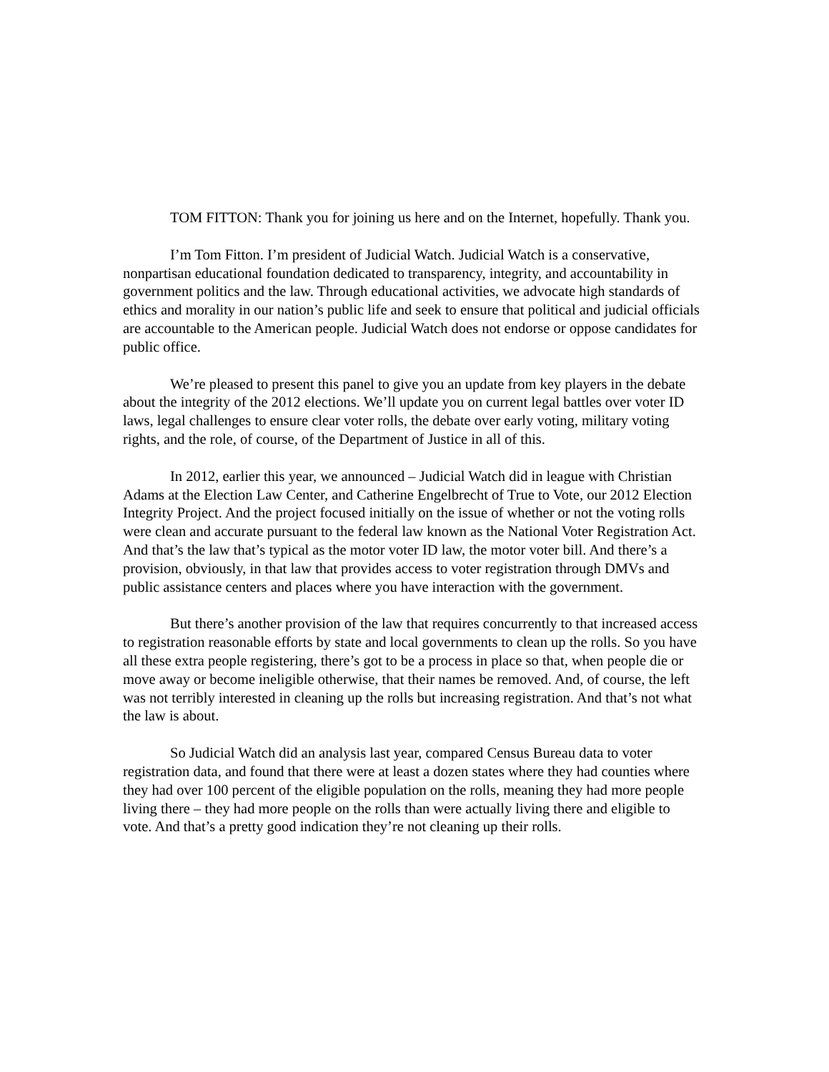TOM FITTON: Thank you for joining us here and on the Internet, hopefully. Thank you.
I’m Tom Fitton. I’m president of Judicial Watch. Judicial Watch is a conservative, nonpartisan educational foundation dedicated to transparency, integrity, and accountability in government politics and the law. Through educational activities, we advocate high standards of ethics and morality in our nation’s public life and seek to ensure that political and judicial officials are accountable to the American people. Judicial Watch does not endorse or oppose candidates for public office.
We’re pleased to present this panel to give you an update from key players in the debate about the integrity of the 2012 elections. We’ll update you on current legal battles over voter ID laws, legal challenges to ensure clear voter rolls, the debate over early voting, military voting rights, and the role, of course, of the Department of Justice in all of this.
In 2012, earlier this year, we announced – Judicial Watch did in league with Christian Adams at the Election Law Center, and Catherine Engelbrecht of True to Vote, our 2012 Election Integrity Project. And the project focused initially on the issue of whether or not the voting rolls were clean and accurate pursuant to the federal law known as the National Voter Registration Act. And that’s the law that’s typical as the motor voter ID law, the motor voter bill. And there’s a provision, obviously, in that law that provides access to voter registration through DMVs and public assistance centers and places where you have interaction with the government.
But there’s another provision of the law that requires concurrently to that increased access to registration reasonable efforts by state and local governments to clean up the rolls. So you have all these extra people registering, there’s got to be a process in place so that, when people die or move away or become ineligible otherwise, that their names be removed. And, of course, the left was not terribly interested in cleaning up the rolls but increasing registration. And that’s not what the law is about.
So Judicial Watch did an analysis last year, compared Census Bureau data to voter registration data, and found that there were at least a dozen states where they had counties where they had over 100 percent of the eligible population on the rolls, meaning they had more people living there – they had more people on the rolls than were actually living there and eligible to vote. And that’s a pretty good indication they’re not cleaning up their rolls.